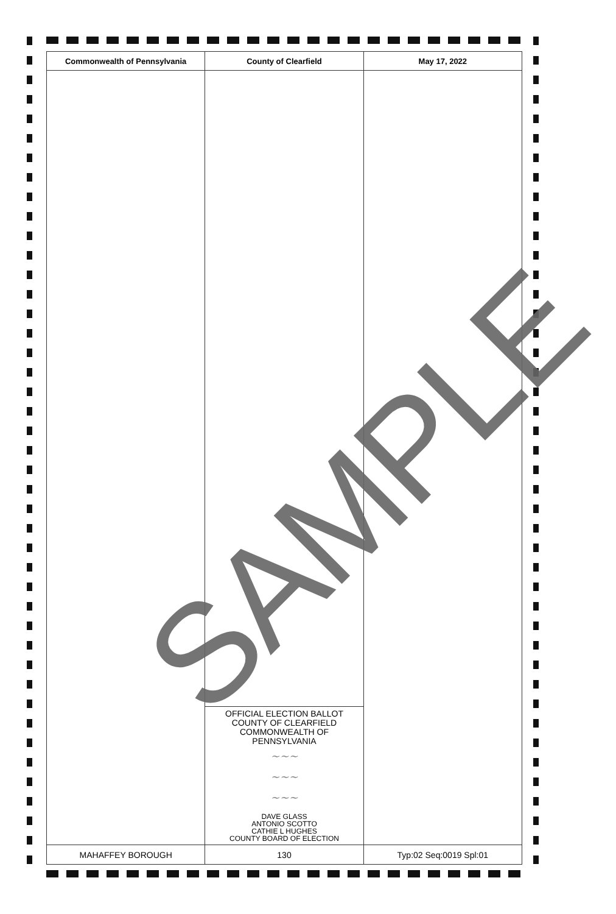| Commonwealth of Pennsylvania | County of Clearfield | May 17, 2022 |
| --- | --- | --- |
| | OFFICIAL ELECTION BALLOT COUNTY OF CLEARFIELD COMMONWEALTH OF PENNSYLVANIA ~~~ ~~~ ~~~ DAVE GLASS ANTONIO SCOTTO CATHIE L HUGHES COUNTY BOARD OF ELECTION | |
| MAHAFFEY BOROUGH | 130 | Typ:02 Seq:0019 Spl:01 |
SAMPLE